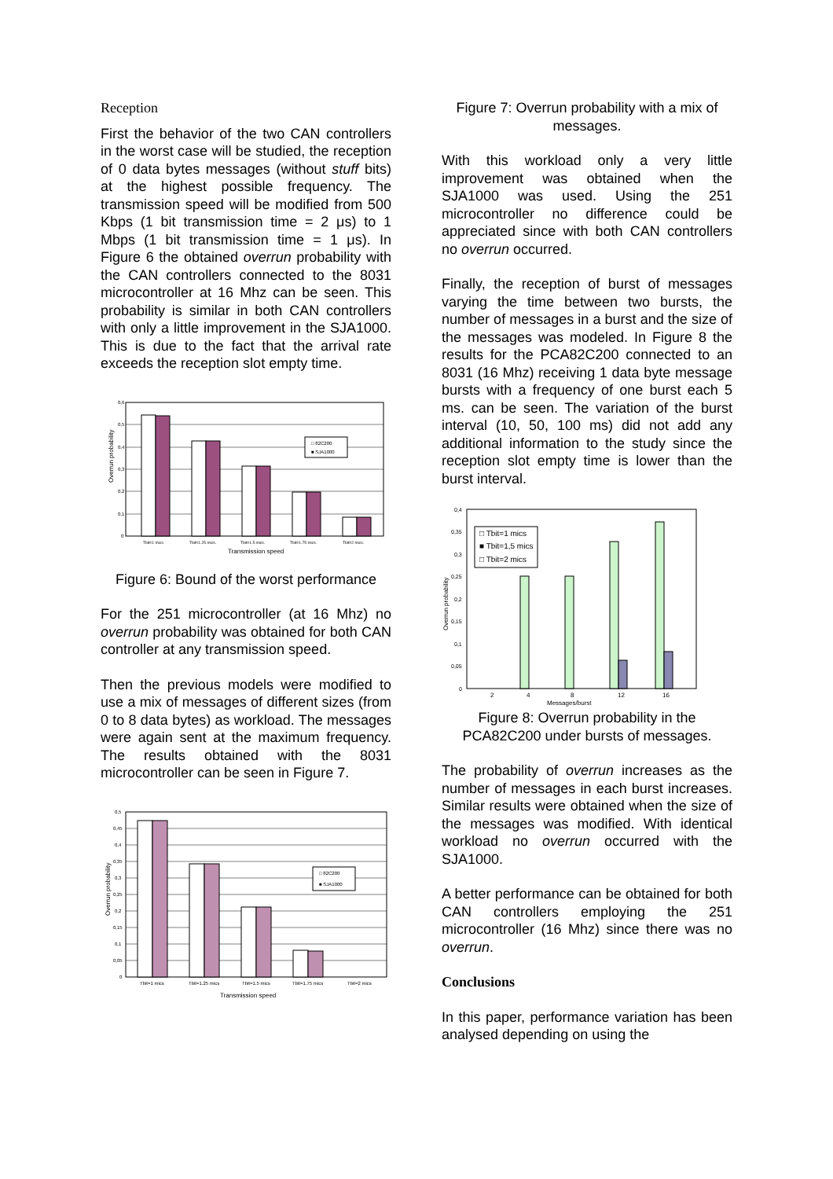Reception
First the behavior of the two CAN controllers in the worst case will be studied, the reception of 0 data bytes messages (without stuff bits) at the highest possible frequency. The transmission speed will be modified from 500 Kbps (1 bit transmission time = 2 μs) to 1 Mbps (1 bit transmission time = 1 μs). In Figure 6 the obtained overrun probability with the CAN controllers connected to the 8031 microcontroller at 16 Mhz can be seen. This probability is similar in both CAN controllers with only a little improvement in the SJA1000. This is due to the fact that the arrival rate exceeds the reception slot empty time.
0,6
0,5
0,4
0,3
0,2
0,1
0
□ 82C200
■ SJA1000
Tbit=1 mics.
Tbit=1.25 mics.
Tbit=1.5 mics.
Tbit=1.75 mics.
Tbit=2 mics.
Transmission speed
Overrun probability
Figure 6: Bound of the worst performance
For the 251 microcontroller (at 16 Mhz) no overrun probability was obtained for both CAN controller at any transmission speed.
Then the previous models were modified to use a mix of messages of different sizes (from 0 to 8 data bytes) as workload. The messages were again sent at the maximum frequency. The results obtained with the 8031 microcontroller can be seen in Figure 7.
0,5
0,45
0,4
0,35
0,3
0,25
0,2
0,15
0,1
0,05
0
□ 82C200
■ SJA1000
Tbit=1 mics
Tbit=1.25 mics
Tbit=1.5 mics
Tbit=1.75 mics
Tbit=2 mics
Transmission speed
Overrun probability
Figure 7: Overrun probability with a mix of messages.
With this workload only a very little improvement was obtained when the SJA1000 was used. Using the 251 microcontroller no difference could be appreciated since with both CAN controllers no overrun occurred.
Finally, the reception of burst of messages varying the time between two bursts, the number of messages in a burst and the size of the messages was modeled. In Figure 8 the results for the PCA82C200 connected to an 8031 (16 Mhz) receiving 1 data byte message bursts with a frequency of one burst each 5 ms. can be seen. The variation of the burst interval (10, 50, 100 ms) did not add any additional information to the study since the reception slot empty time is lower than the burst interval.
0,4
0,35
0,3
0,25
0,2
0,15
0,1
0,05
0
□ Tbit=1 mics
■ Tbit=1,5 mics
□ Tbit=2 mics
2
4
8
12
16
Messages/burst
Overrun probability
Figure 8: Overrun probability in the PCA82C200 under bursts of messages.
The probability of overrun increases as the number of messages in each burst increases. Similar results were obtained when the size of the messages was modified. With identical workload no overrun occurred with the SJA1000.
A better performance can be obtained for both CAN controllers employing the 251 microcontroller (16 Mhz) since there was no overrun.
Conclusions
In this paper, performance variation has been analysed depending on using the